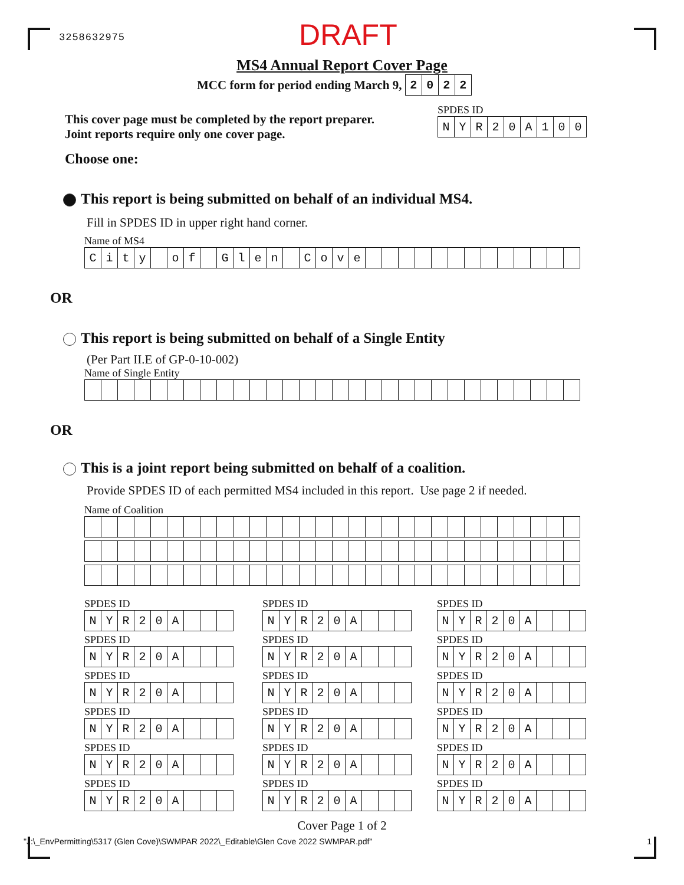3258632975 DRAFT
MS4 Annual Report Cover Page
MCC form for period ending March 9,
| 2 | 0 | 2 | 2 |
This cover page must be completed by the report preparer.
Joint reports require only one cover page.
SPDES ID
| N | Y | R | 2 | 0 | A | 1 | 0 | 0 |
Choose one:
This report is being submitted on behalf of an individual MS4.
Fill in SPDES ID in upper right hand corner.
Name of MS4
| C | i | t | y | | o | f | | G | l | e | n | | C | o | v | e | | | | | | | | | | | | | |
OR
This report is being submitted on behalf of a Single Entity
(Per Part II.E of GP-0-10-002)
Name of Single Entity
OR
This is a joint report being submitted on behalf of a coalition.
Provide SPDES ID of each permitted MS4 included in this report. Use page 2 if needed.
Name of Coalition
SPDES ID
| N | Y | R | 2 | 0 | A | | | |
SPDES ID
| N | Y | R | 2 | 0 | A | | | |
SPDES ID
| N | Y | R | 2 | 0 | A | | | |
SPDES ID
| N | Y | R | 2 | 0 | A | | | |
SPDES ID
| N | Y | R | 2 | 0 | A | | | |
SPDES ID
| N | Y | R | 2 | 0 | A | | | |
SPDES ID
| N | Y | R | 2 | 0 | A | | | |
SPDES ID
| N | Y | R | 2 | 0 | A | | | |
SPDES ID
| N | Y | R | 2 | 0 | A | | | |
SPDES ID
| N | Y | R | 2 | 0 | A | | | |
SPDES ID
| N | Y | R | 2 | 0 | A | | | |
SPDES ID
| N | Y | R | 2 | 0 | A | | | |
SPDES ID
| N | Y | R | 2 | 0 | A | | | |
SPDES ID
| N | Y | R | 2 | 0 | A | | | |
SPDES ID
| N | Y | R | 2 | 0 | A | | | |
SPDES ID
| N | Y | R | 2 | 0 | A | | | |
SPDES ID
| N | Y | R | 2 | 0 | A | | | |
SPDES ID
| N | Y | R | 2 | 0 | A | | | |
Cover Page 1 of 2
"J:\_EnvPermitting\5317 (Glen Cove)\SWMPAR 2022\_Editable\Glen Cove 2022 SWMPAR.pdf" 1